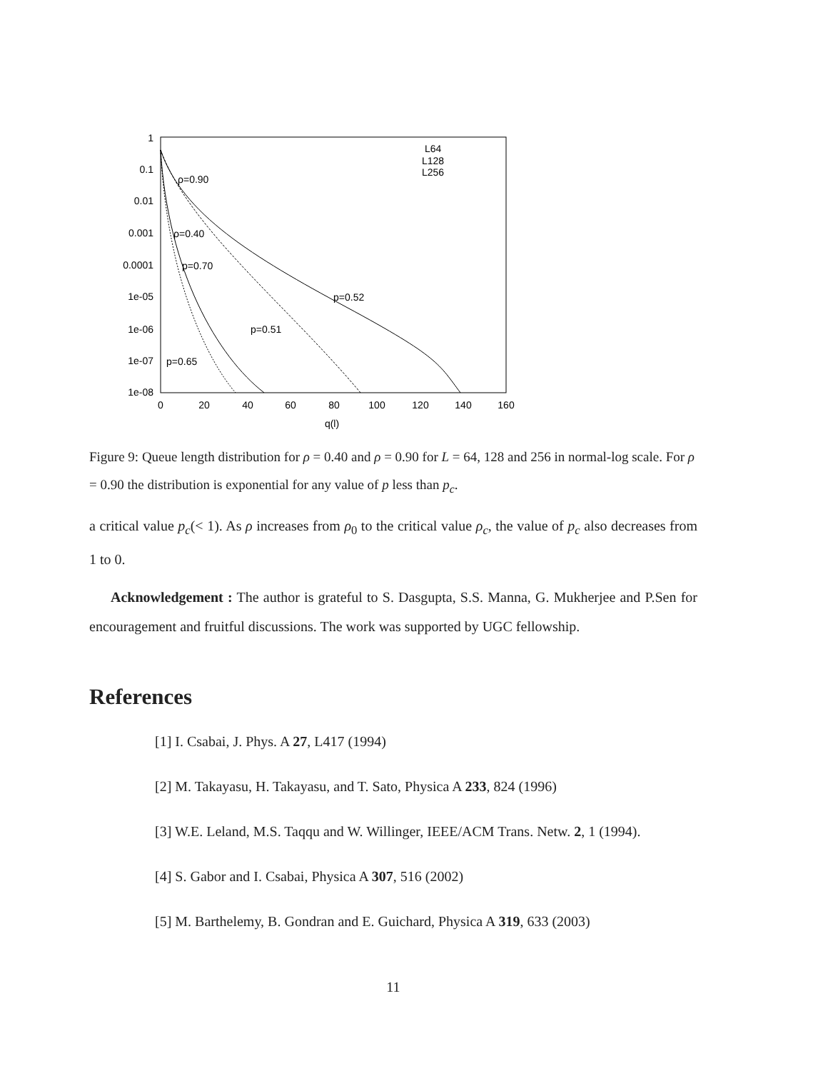1
0.1
0.01
0.001
0.0001
1e-05
1e-06
1e-07
1e-08
0
20
40
60
80
100
120
140
160
q(l)
L64
L128
L256
ρ=0.90
ρ=0.40
p=0.70
p=0.52
p=0.51
p=0.65
Figure 9: Queue length distribution for ρ = 0.40 and ρ = 0.90 for L = 64, 128 and 256 in normal-log scale. For ρ = 0.90 the distribution is exponential for any value of p less than p<sub>c</sub>.
a critical value p<sub>c</sub>(< 1). As ρ increases from ρ<sub>0</sub> to the critical value ρ<sub>c</sub>, the value of p<sub>c</sub> also decreases from 1 to 0.
Acknowledgement : The author is grateful to S. Dasgupta, S.S. Manna, G. Mukherjee and P.Sen for encouragement and fruitful discussions. The work was supported by UGC fellowship.
References
[1] I. Csabai, J. Phys. A 27, L417 (1994)
[2] M. Takayasu, H. Takayasu, and T. Sato, Physica A 233, 824 (1996)
[3] W.E. Leland, M.S. Taqqu and W. Willinger, IEEE/ACM Trans. Netw. 2, 1 (1994).
[4] S. Gabor and I. Csabai, Physica A 307, 516 (2002)
[5] M. Barthelemy, B. Gondran and E. Guichard, Physica A 319, 633 (2003)
11